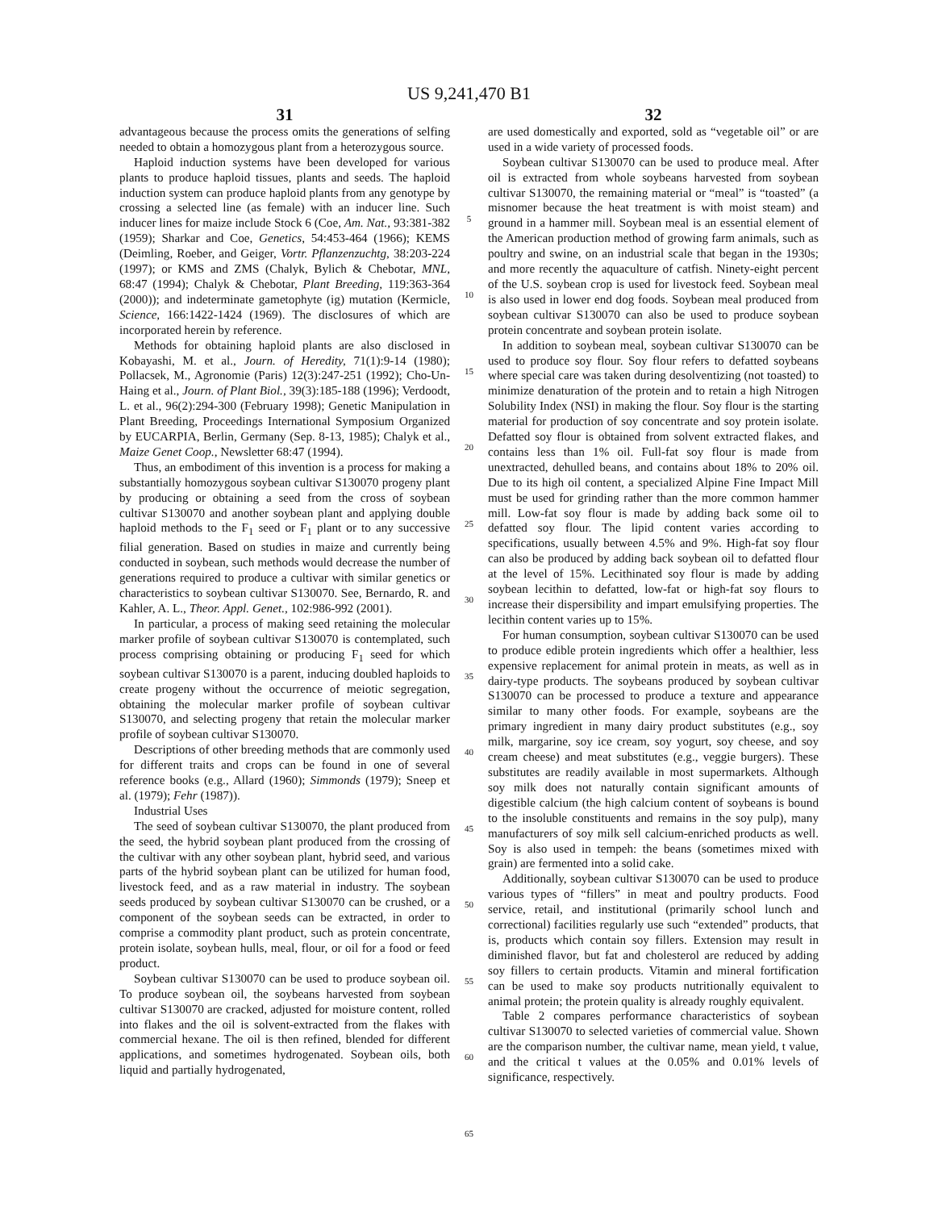US 9,241,470 B1
31
advantageous because the process omits the generations of selfing needed to obtain a homozygous plant from a heterozygous source.
Haploid induction systems have been developed for various plants to produce haploid tissues, plants and seeds. The haploid induction system can produce haploid plants from any genotype by crossing a selected line (as female) with an inducer line. Such inducer lines for maize include Stock 6 (Coe, Am. Nat., 93:381-382 (1959); Sharkar and Coe, Genetics, 54:453-464 (1966); KEMS (Deimling, Roeber, and Geiger, Vortr. Pflanzenzuchtg, 38:203-224 (1997); or KMS and ZMS (Chalyk, Bylich & Chebotar, MNL, 68:47 (1994); Chalyk & Chebotar, Plant Breeding, 119:363-364 (2000)); and indeterminate gametophyte (ig) mutation (Kermicle, Science, 166:1422-1424 (1969). The disclosures of which are incorporated herein by reference.
Methods for obtaining haploid plants are also disclosed in Kobayashi, M. et al., Journ. of Heredity, 71(1):9-14 (1980); Pollacsek, M., Agronomie (Paris) 12(3):247-251 (1992); Cho-Un-Haing et al., Journ. of Plant Biol., 39(3):185-188 (1996); Verdoodt, L. et al., 96(2):294-300 (February 1998); Genetic Manipulation in Plant Breeding, Proceedings International Symposium Organized by EUCARPIA, Berlin, Germany (Sep. 8-13, 1985); Chalyk et al., Maize Genet Coop., Newsletter 68:47 (1994).
Thus, an embodiment of this invention is a process for making a substantially homozygous soybean cultivar S130070 progeny plant by producing or obtaining a seed from the cross of soybean cultivar S130070 and another soybean plant and applying double haploid methods to the F<sub>1</sub> seed or F<sub>1</sub> plant or to any successive filial generation. Based on studies in maize and currently being conducted in soybean, such methods would decrease the number of generations required to produce a cultivar with similar genetics or characteristics to soybean cultivar S130070. See, Bernardo, R. and Kahler, A. L., Theor. Appl. Genet., 102:986-992 (2001).
In particular, a process of making seed retaining the molecular marker profile of soybean cultivar S130070 is contemplated, such process comprising obtaining or producing F<sub>1</sub> seed for which soybean cultivar S130070 is a parent, inducing doubled haploids to create progeny without the occurrence of meiotic segregation, obtaining the molecular marker profile of soybean cultivar S130070, and selecting progeny that retain the molecular marker profile of soybean cultivar S130070.
Descriptions of other breeding methods that are commonly used for different traits and crops can be found in one of several reference books (e.g., Allard (1960); Simmonds (1979); Sneep et al. (1979); Fehr (1987)).
Industrial Uses
The seed of soybean cultivar S130070, the plant produced from the seed, the hybrid soybean plant produced from the crossing of the cultivar with any other soybean plant, hybrid seed, and various parts of the hybrid soybean plant can be utilized for human food, livestock feed, and as a raw material in industry. The soybean seeds produced by soybean cultivar S130070 can be crushed, or a component of the soybean seeds can be extracted, in order to comprise a commodity plant product, such as protein concentrate, protein isolate, soybean hulls, meal, flour, or oil for a food or feed product.
Soybean cultivar S130070 can be used to produce soybean oil. To produce soybean oil, the soybeans harvested from soybean cultivar S130070 are cracked, adjusted for moisture content, rolled into flakes and the oil is solvent-extracted from the flakes with commercial hexane. The oil is then refined, blended for different applications, and sometimes hydrogenated. Soybean oils, both liquid and partially hydrogenated,
5
10
15
20
25
30
35
40
45
50
55
60
65
32
are used domestically and exported, sold as “vegetable oil” or are used in a wide variety of processed foods.
Soybean cultivar S130070 can be used to produce meal. After oil is extracted from whole soybeans harvested from soybean cultivar S130070, the remaining material or “meal” is “toasted” (a misnomer because the heat treatment is with moist steam) and ground in a hammer mill. Soybean meal is an essential element of the American production method of growing farm animals, such as poultry and swine, on an industrial scale that began in the 1930s; and more recently the aquaculture of catfish. Ninety-eight percent of the U.S. soybean crop is used for livestock feed. Soybean meal is also used in lower end dog foods. Soybean meal produced from soybean cultivar S130070 can also be used to produce soybean protein concentrate and soybean protein isolate.
In addition to soybean meal, soybean cultivar S130070 can be used to produce soy flour. Soy flour refers to defatted soybeans where special care was taken during desolventizing (not toasted) to minimize denaturation of the protein and to retain a high Nitrogen Solubility Index (NSI) in making the flour. Soy flour is the starting material for production of soy concentrate and soy protein isolate. Defatted soy flour is obtained from solvent extracted flakes, and contains less than 1% oil. Full-fat soy flour is made from unextracted, dehulled beans, and contains about 18% to 20% oil. Due to its high oil content, a specialized Alpine Fine Impact Mill must be used for grinding rather than the more common hammer mill. Low-fat soy flour is made by adding back some oil to defatted soy flour. The lipid content varies according to specifications, usually between 4.5% and 9%. High-fat soy flour can also be produced by adding back soybean oil to defatted flour at the level of 15%. Lecithinated soy flour is made by adding soybean lecithin to defatted, low-fat or high-fat soy flours to increase their dispersibility and impart emulsifying properties. The lecithin content varies up to 15%.
For human consumption, soybean cultivar S130070 can be used to produce edible protein ingredients which offer a healthier, less expensive replacement for animal protein in meats, as well as in dairy-type products. The soybeans produced by soybean cultivar S130070 can be processed to produce a texture and appearance similar to many other foods. For example, soybeans are the primary ingredient in many dairy product substitutes (e.g., soy milk, margarine, soy ice cream, soy yogurt, soy cheese, and soy cream cheese) and meat substitutes (e.g., veggie burgers). These substitutes are readily available in most supermarkets. Although soy milk does not naturally contain significant amounts of digestible calcium (the high calcium content of soybeans is bound to the insoluble constituents and remains in the soy pulp), many manufacturers of soy milk sell calcium-enriched products as well. Soy is also used in tempeh: the beans (sometimes mixed with grain) are fermented into a solid cake.
Additionally, soybean cultivar S130070 can be used to produce various types of “fillers” in meat and poultry products. Food service, retail, and institutional (primarily school lunch and correctional) facilities regularly use such “extended” products, that is, products which contain soy fillers. Extension may result in diminished flavor, but fat and cholesterol are reduced by adding soy fillers to certain products. Vitamin and mineral fortification can be used to make soy products nutritionally equivalent to animal protein; the protein quality is already roughly equivalent.
Table 2 compares performance characteristics of soybean cultivar S130070 to selected varieties of commercial value. Shown are the comparison number, the cultivar name, mean yield, t value, and the critical t values at the 0.05% and 0.01% levels of significance, respectively.